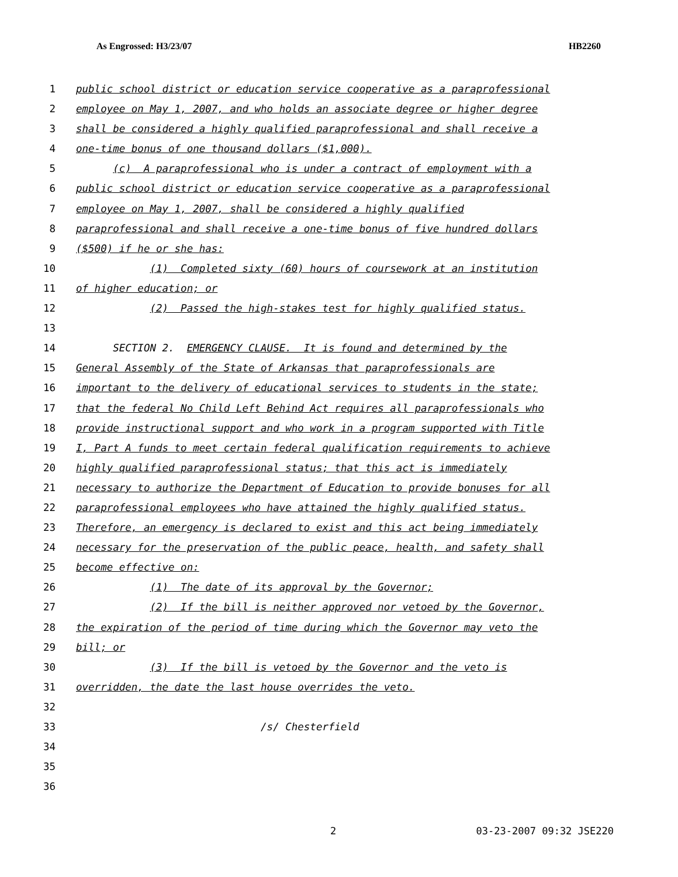As Engrossed: H3/23/07 HB2260
1 public school district or education service cooperative as a paraprofessional
2 employee on May 1, 2007, and who holds an associate degree or higher degree
3 shall be considered a highly qualified paraprofessional and shall receive a
4 one-time bonus of one thousand dollars ($1,000).
5 (c) A paraprofessional who is under a contract of employment with a
6 public school district or education service cooperative as a paraprofessional
7 employee on May 1, 2007, shall be considered a highly qualified
8 paraprofessional and shall receive a one-time bonus of five hundred dollars
9 ($500) if he or she has:
10 (1) Completed sixty (60) hours of coursework at an institution
11 of higher education; or
12 (2) Passed the high-stakes test for highly qualified status.
13
14 SECTION 2. EMERGENCY CLAUSE. It is found and determined by the
15 General Assembly of the State of Arkansas that paraprofessionals are
16 important to the delivery of educational services to students in the state;
17 that the federal No Child Left Behind Act requires all paraprofessionals who
18 provide instructional support and who work in a program supported with Title
19 I, Part A funds to meet certain federal qualification requirements to achieve
20 highly qualified paraprofessional status; that this act is immediately
21 necessary to authorize the Department of Education to provide bonuses for all
22 paraprofessional employees who have attained the highly qualified status.
23 Therefore, an emergency is declared to exist and this act being immediately
24 necessary for the preservation of the public peace, health, and safety shall
25 become effective on:
26 (1) The date of its approval by the Governor;
27 (2) If the bill is neither approved nor vetoed by the Governor,
28 the expiration of the period of time during which the Governor may veto the
29 bill; or
30 (3) If the bill is vetoed by the Governor and the veto is
31 overridden, the date the last house overrides the veto.
32
33 /s/ Chesterfield
34
35
36
2 03-23-2007 09:32 JSE220